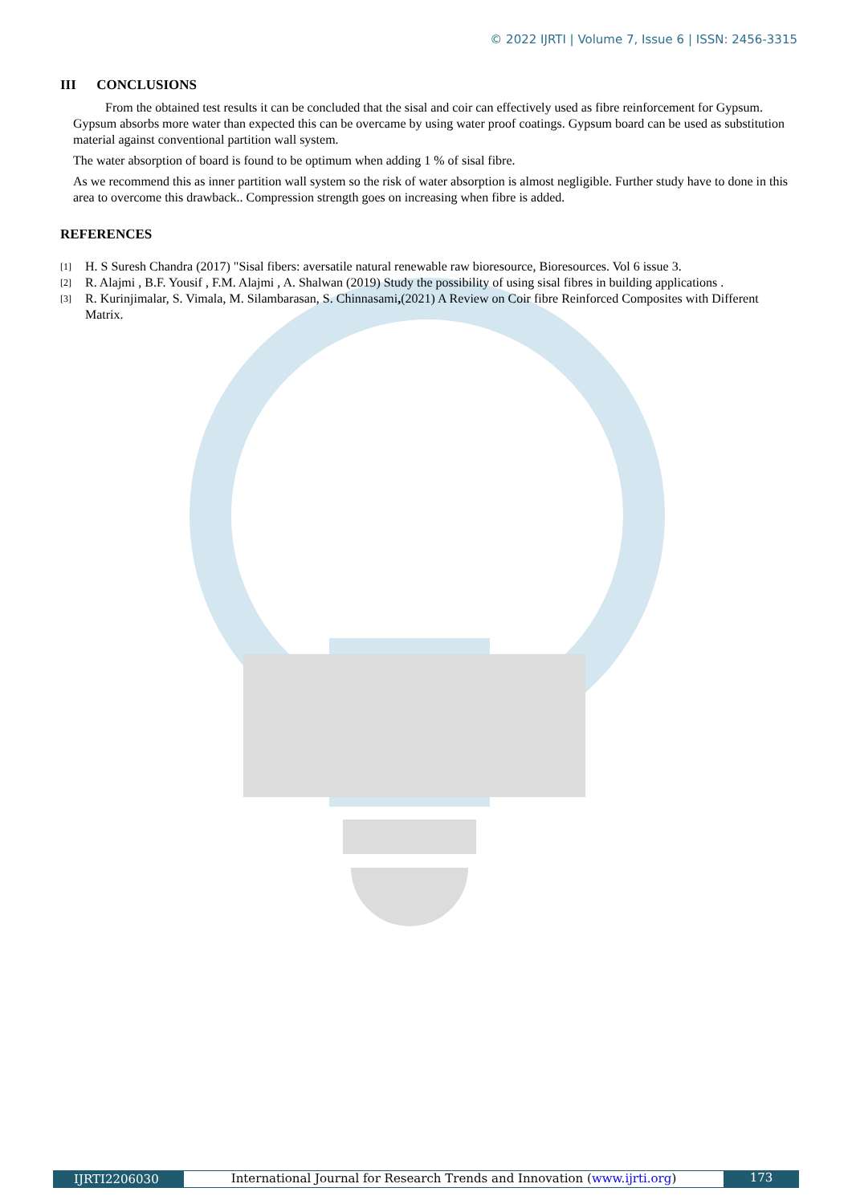© 2022 IJRTI | Volume 7, Issue 6 | ISSN: 2456-3315
III CONCLUSIONS
From the obtained test results it can be concluded that the sisal and coir can effectively used as fibre reinforcement for Gypsum. Gypsum absorbs more water than expected this can be overcame by using water proof coatings. Gypsum board can be used as substitution material against conventional partition wall system.
The water absorption of board is found to be optimum when adding 1 % of sisal fibre.
As we recommend this as inner partition wall system so the risk of water absorption is almost negligible. Further study have to done in this area to overcome this drawback.. Compression strength goes on increasing when fibre is added.
REFERENCES
[1] H. S Suresh Chandra (2017) "Sisal fibers: aversatile natural renewable raw bioresource, Bioresources. Vol 6 issue 3.
[2] R. Alajmi , B.F. Yousif , F.M. Alajmi , A. Shalwan (2019) Study the possibility of using sisal fibres in building applications .
[3] R. Kurinjimalar, S. Vimala, M. Silambarasan, S. Chinnasami,(2021) A Review on Coir fibre Reinforced Composites with Different Matrix.
IJRTI2206030
International Journal for Research Trends and Innovation (www.ijrti.org)
173